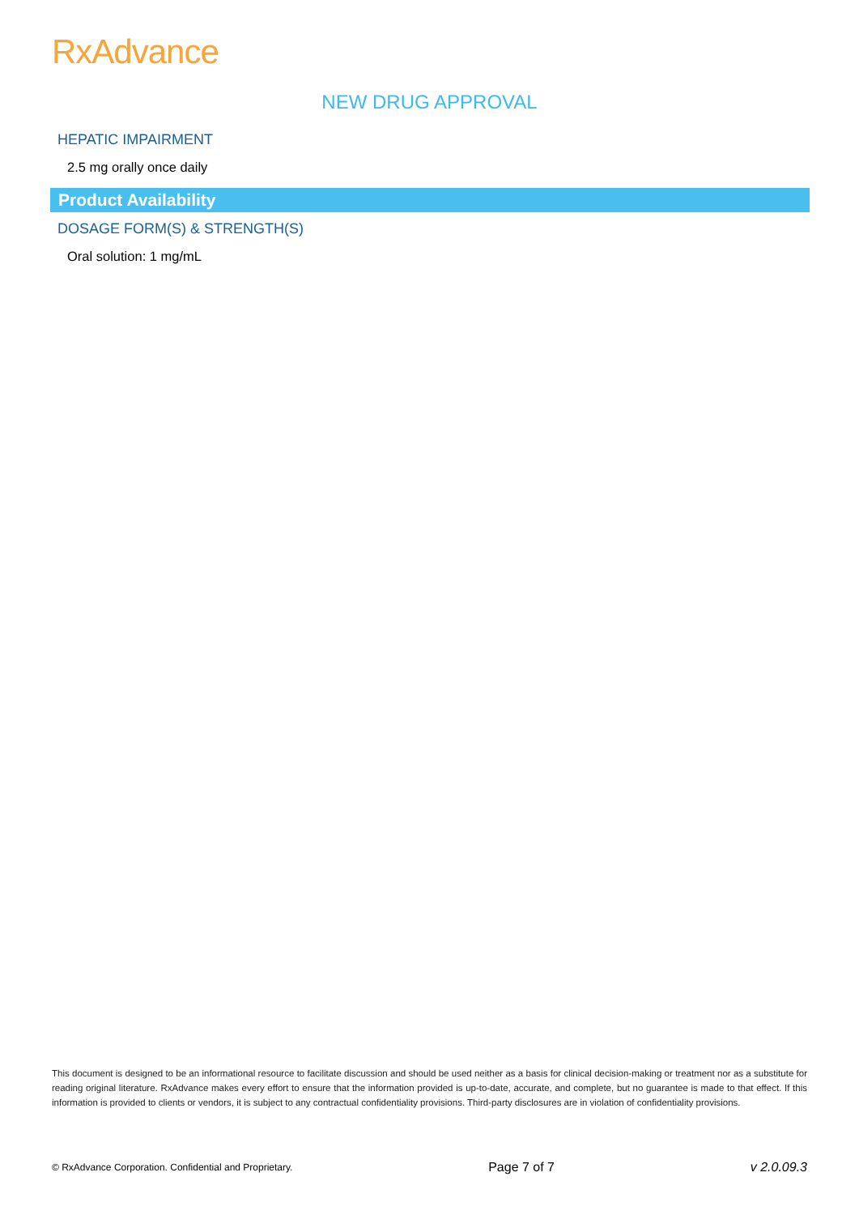RxAdvance
NEW DRUG APPROVAL
HEPATIC IMPAIRMENT
2.5 mg orally once daily
Product Availability
DOSAGE FORM(S) & STRENGTH(S)
Oral solution: 1 mg/mL
This document is designed to be an informational resource to facilitate discussion and should be used neither as a basis for clinical decision-making or treatment nor as a substitute for reading original literature. RxAdvance makes every effort to ensure that the information provided is up-to-date, accurate, and complete, but no guarantee is made to that effect. If this information is provided to clients or vendors, it is subject to any contractual confidentiality provisions. Third-party disclosures are in violation of confidentiality provisions.
© RxAdvance Corporation. Confidential and Proprietary. Page 7 of 7 v 2.0.09.3